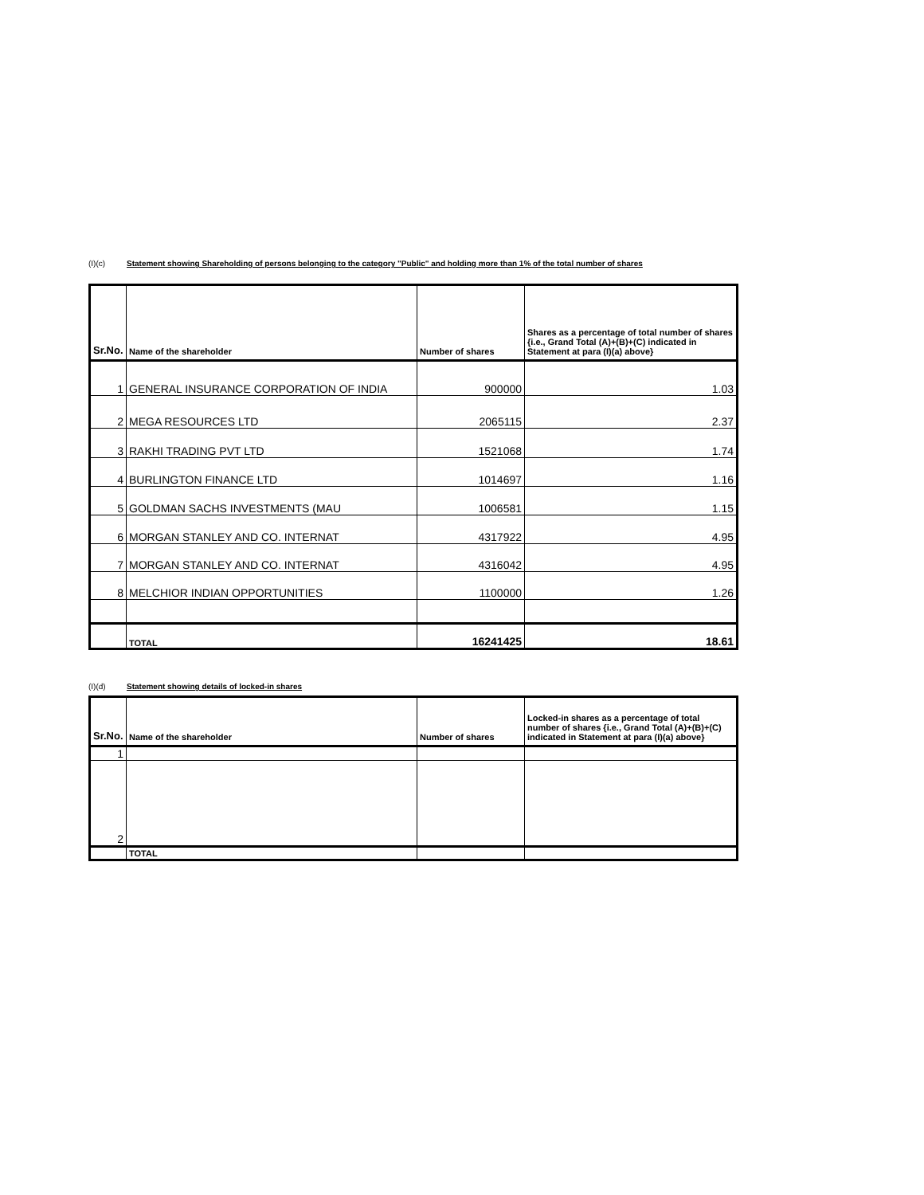(I)(c) Statement showing Shareholding of persons belonging to the category "Public" and holding more than 1% of the total number of shares
| Sr.No. | Name of the shareholder | Number of shares | Shares as a percentage of total number of shares {i.e., Grand Total (A)+(B)+(C) indicated in Statement at para (I)(a) above} |
| --- | --- | --- | --- |
| 1 | GENERAL INSURANCE CORPORATION OF INDIA | 900000 | 1.03 |
| 2 | MEGA RESOURCES LTD | 2065115 | 2.37 |
| 3 | RAKHI TRADING PVT LTD | 1521068 | 1.74 |
| 4 | BURLINGTON FINANCE LTD | 1014697 | 1.16 |
| 5 | GOLDMAN SACHS INVESTMENTS (MAU | 1006581 | 1.15 |
| 6 | MORGAN STANLEY AND CO. INTERNAT | 4317922 | 4.95 |
| 7 | MORGAN STANLEY AND CO. INTERNAT | 4316042 | 4.95 |
| 8 | MELCHIOR INDIAN OPPORTUNITIES | 1100000 | 1.26 |
| | TOTAL | 16241425 | 18.61 |
(I)(d) Statement showing details of locked-in shares
| Sr.No. | Name of the shareholder | Number of shares | Locked-in shares as a percentage of total number of shares {i.e., Grand Total (A)+(B)+(C) indicated in Statement at para (I)(a) above} |
| --- | --- | --- | --- |
| 1 | | | |
| 2 | | | |
| | TOTAL | | |